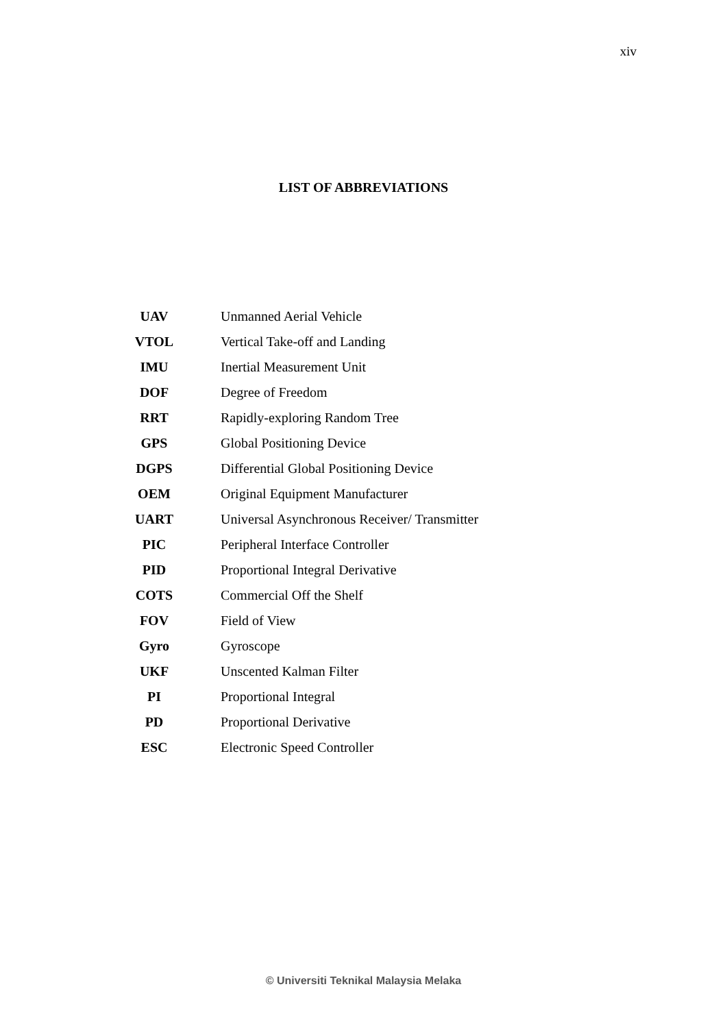xiv
LIST OF ABBREVIATIONS
| UAV | Unmanned Aerial Vehicle |
| VTOL | Vertical Take-off and Landing |
| IMU | Inertial Measurement Unit |
| DOF | Degree of Freedom |
| RRT | Rapidly-exploring Random Tree |
| GPS | Global Positioning Device |
| DGPS | Differential Global Positioning Device |
| OEM | Original Equipment Manufacturer |
| UART | Universal Asynchronous Receiver/ Transmitter |
| PIC | Peripheral Interface Controller |
| PID | Proportional Integral Derivative |
| COTS | Commercial Off the Shelf |
| FOV | Field of View |
| Gyro | Gyroscope |
| UKF | Unscented Kalman Filter |
| PI | Proportional Integral |
| PD | Proportional Derivative |
| ESC | Electronic Speed Controller |
© Universiti Teknikal Malaysia Melaka